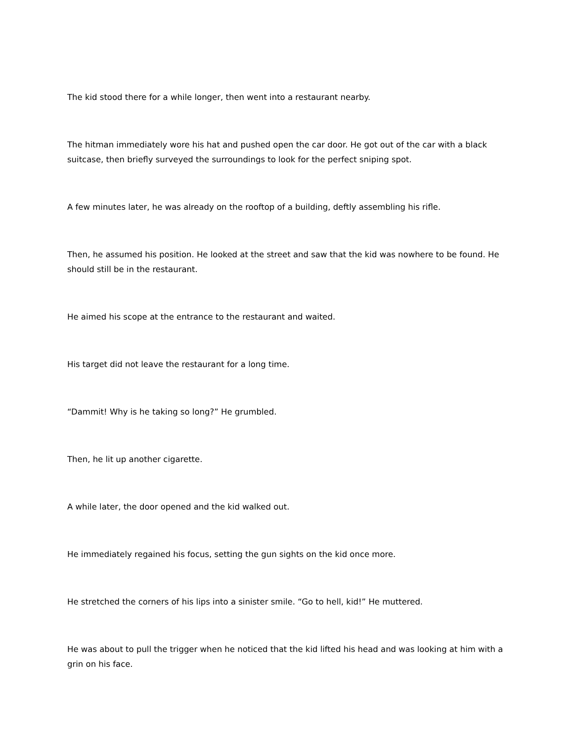The kid stood there for a while longer, then went into a restaurant nearby.
The hitman immediately wore his hat and pushed open the car door. He got out of the car with a black suitcase, then briefly surveyed the surroundings to look for the perfect sniping spot.
A few minutes later, he was already on the rooftop of a building, deftly assembling his rifle.
Then, he assumed his position. He looked at the street and saw that the kid was nowhere to be found. He should still be in the restaurant.
He aimed his scope at the entrance to the restaurant and waited.
His target did not leave the restaurant for a long time.
“Dammit! Why is he taking so long?” He grumbled.
Then, he lit up another cigarette.
A while later, the door opened and the kid walked out.
He immediately regained his focus, setting the gun sights on the kid once more.
He stretched the corners of his lips into a sinister smile. “Go to hell, kid!” He muttered.
He was about to pull the trigger when he noticed that the kid lifted his head and was looking at him with a grin on his face.